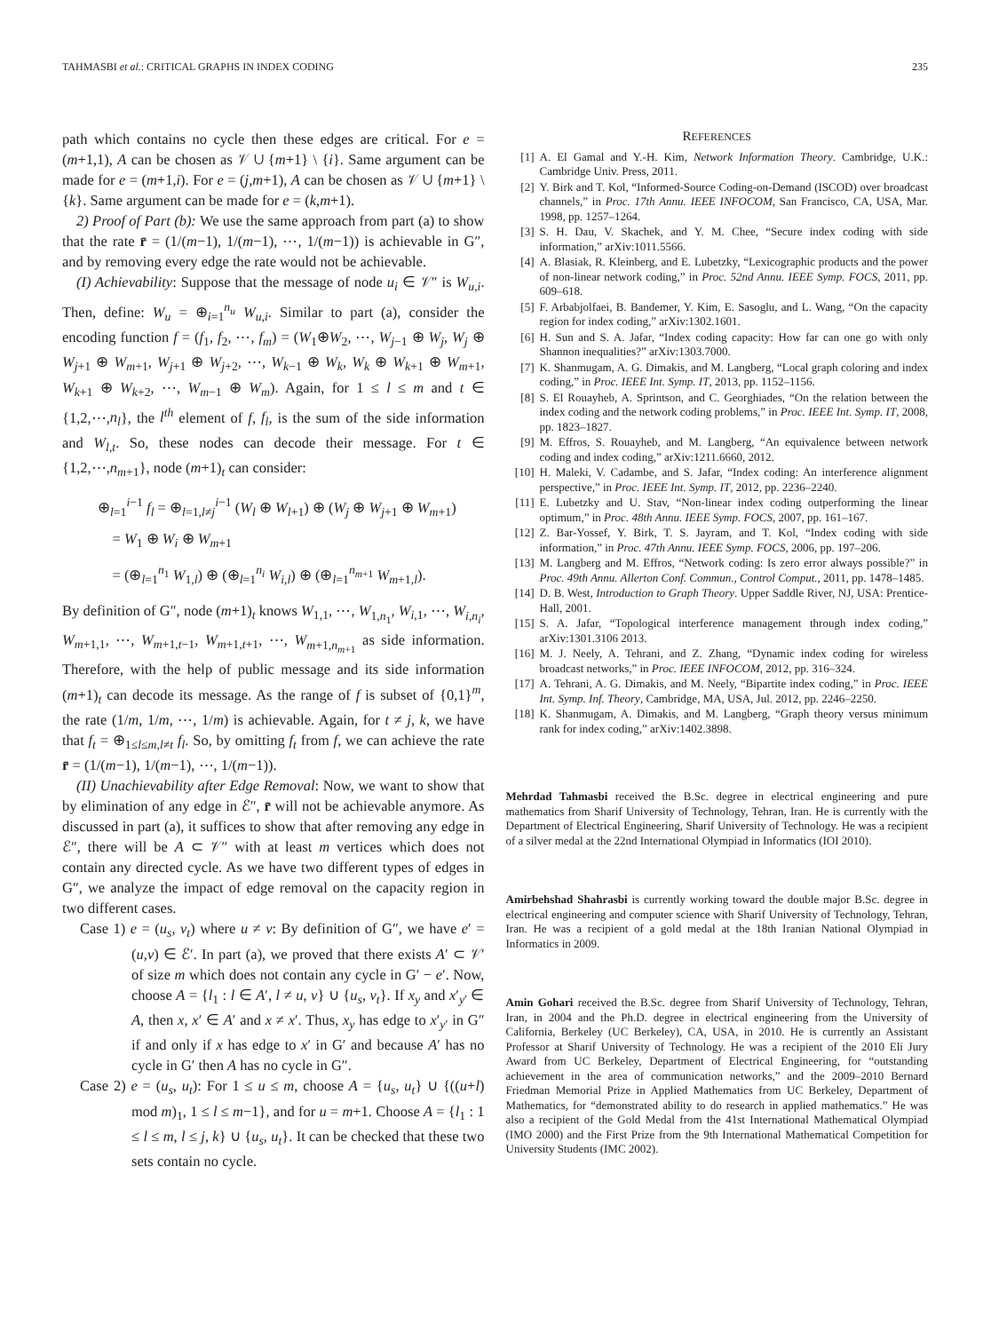TAHMASBI et al.: CRITICAL GRAPHS IN INDEX CODING 235
path which contains no cycle then these edges are critical. For e = (m+1,1), A can be chosen as 𝒱 ∪ {m+1} \ {i}. Same argument can be made for e = (m+1,i). For e = (j,m+1), A can be chosen as 𝒱 ∪ {m+1} \ {k}. Same argument can be made for e = (k,m+1).
2) Proof of Part (b): We use the same approach from part (a) to show that the rate r̄ = (1/(m−1), 1/(m−1), ⋯, 1/(m−1)) is achievable in G″, and by removing every edge the rate would not be achievable.
(I) Achievability: Suppose that the message of node u<sub>i</sub> ∈ 𝒱″ is W<sub>u,i</sub>. Then, define: W<sub>u</sub> = ⊕<sub>i=1</sub><sup>n<sub>u</sub></sup> W<sub>u,i</sub>. Similar to part (a), consider the encoding function f = (f<sub>1</sub>, f<sub>2</sub>, ⋯, f<sub>m</sub>) = (W<sub>1</sub>⊕W<sub>2</sub>, ⋯, W<sub>j−1</sub> ⊕ W<sub>j</sub>, W<sub>j</sub> ⊕ W<sub>j+1</sub> ⊕ W<sub>m+1</sub>, W<sub>j+1</sub> ⊕ W<sub>j+2</sub>, ⋯, W<sub>k−1</sub> ⊕ W<sub>k</sub>, W<sub>k</sub> ⊕ W<sub>k+1</sub> ⊕ W<sub>m+1</sub>, W<sub>k+1</sub> ⊕ W<sub>k+2</sub>, ⋯, W<sub>m−1</sub> ⊕ W<sub>m</sub>). Again, for 1 ≤ l ≤ m and t ∈ {1,2,⋯,n<sub>l</sub>}, the l<sup>th</sup> element of f, f<sub>l</sub>, is the sum of the side information and W<sub>l,t</sub>. So, these nodes can decode their message. For t ∈ {1,2,⋯,n<sub>m+1</sub>}, node (m+1)<sub>t</sub> can consider:
⊕<sub>l=1</sub><sup>i−1</sup> f<sub>l</sub> = ⊕<sub>l=1,l≠j</sub><sup>i−1</sup> (W<sub>l</sub> ⊕ W<sub>l+1</sub>) ⊕ (W<sub>j</sub> ⊕ W<sub>j+1</sub> ⊕ W<sub>m+1</sub>)
= W<sub>1</sub> ⊕ W<sub>i</sub> ⊕ W<sub>m+1</sub>
= (⊕<sub>l=1</sub><sup>n<sub>1</sub></sup> W<sub>1,l</sub>) ⊕ (⊕<sub>l=1</sub><sup>n<sub>i</sub></sup> W<sub>i,l</sub>) ⊕ (⊕<sub>l=1</sub><sup>n<sub>m+1</sub></sup> W<sub>m+1,l</sub>).
By definition of G″, node (m+1)<sub>t</sub> knows W<sub>1,1</sub>, ⋯, W<sub>1,n<sub>1</sub></sub>, W<sub>i,1</sub>, ⋯, W<sub>i,n<sub>i</sub></sub>, W<sub>m+1,1</sub>, ⋯, W<sub>m+1,t−1</sub>, W<sub>m+1,t+1</sub>, ⋯, W<sub>m+1,n<sub>m+1</sub></sub> as side information. Therefore, with the help of public message and its side information (m+1)<sub>t</sub> can decode its message. As the range of f is subset of {0,1}<sup>m</sup>, the rate (1/m, 1/m, ⋯, 1/m) is achievable. Again, for t ≠ j, k, we have that f<sub>t</sub> = ⊕<sub>1≤l≤m,l≠t</sub> f<sub>l</sub>. So, by omitting f<sub>t</sub> from f, we can achieve the rate r̄ = (1/(m−1), 1/(m−1), ⋯, 1/(m−1)).
(II) Unachievability after Edge Removal: Now, we want to show that by elimination of any edge in ℰ″, r̄ will not be achievable anymore. As discussed in part (a), it suffices to show that after removing any edge in ℰ″, there will be A ⊂ 𝒱″ with at least m vertices which does not contain any directed cycle. As we have two different types of edges in G″, we analyze the impact of edge removal on the capacity region in two different cases.
Case 1) e = (u<sub>s</sub>, v<sub>t</sub>) where u ≠ v: By definition of G″, we have e′ = (u,v) ∈ ℰ′. In part (a), we proved that there exists A′ ⊂ 𝒱′ of size m which does not contain any cycle in G′ − e′. Now, choose A = {l<sub>1</sub> : l ∈ A′, l ≠ u, v} ∪ {u<sub>s</sub>, v<sub>t</sub>}. If x<sub>y</sub> and x′<sub>y′</sub> ∈ A, then x, x′ ∈ A′ and x ≠ x′. Thus, x<sub>y</sub> has edge to x′<sub>y′</sub> in G″ if and only if x has edge to x′ in G′ and because A′ has no cycle in G′ then A has no cycle in G″.
Case 2) e = (u<sub>s</sub>, u<sub>t</sub>): For 1 ≤ u ≤ m, choose A = {u<sub>s</sub>, u<sub>t</sub>} ∪ {((u+l) mod m)<sub>1</sub>, 1 ≤ l ≤ m−1}, and for u = m+1. Choose A = {l<sub>1</sub> : 1 ≤ l ≤ m, l ≤ j, k} ∪ {u<sub>s</sub>, u<sub>t</sub>}. It can be checked that these two sets contain no cycle.
REFERENCES
[1] A. El Gamal and Y.-H. Kim, Network Information Theory. Cambridge, U.K.: Cambridge Univ. Press, 2011.
[2] Y. Birk and T. Kol, “Informed-Source Coding-on-Demand (ISCOD) over broadcast channels,” in Proc. 17th Annu. IEEE INFOCOM, San Francisco, CA, USA, Mar. 1998, pp. 1257–1264.
[3] S. H. Dau, V. Skachek, and Y. M. Chee, “Secure index coding with side information,” arXiv:1011.5566.
[4] A. Blasiak, R. Kleinberg, and E. Lubetzky, “Lexicographic products and the power of non-linear network coding,” in Proc. 52nd Annu. IEEE Symp. FOCS, 2011, pp. 609–618.
[5] F. Arbabjolfaei, B. Bandemer, Y. Kim, E. Sasoglu, and L. Wang, “On the capacity region for index coding,” arXiv:1302.1601.
[6] H. Sun and S. A. Jafar, “Index coding capacity: How far can one go with only Shannon inequalities?” arXiv:1303.7000.
[7] K. Shanmugam, A. G. Dimakis, and M. Langberg, “Local graph coloring and index coding,” in Proc. IEEE Int. Symp. IT, 2013, pp. 1152–1156.
[8] S. El Rouayheb, A. Sprintson, and C. Georghiades, “On the relation between the index coding and the network coding problems,” in Proc. IEEE Int. Symp. IT, 2008, pp. 1823–1827.
[9] M. Effros, S. Rouayheb, and M. Langberg, “An equivalence between network coding and index coding,” arXiv:1211.6660, 2012.
[10] H. Maleki, V. Cadambe, and S. Jafar, “Index coding: An interference alignment perspective,” in Proc. IEEE Int. Symp. IT, 2012, pp. 2236–2240.
[11] E. Lubetzky and U. Stav, “Non-linear index coding outperforming the linear optimum,” in Proc. 48th Annu. IEEE Symp. FOCS, 2007, pp. 161–167.
[12] Z. Bar-Yossef, Y. Birk, T. S. Jayram, and T. Kol, “Index coding with side information,” in Proc. 47th Annu. IEEE Symp. FOCS, 2006, pp. 197–206.
[13] M. Langberg and M. Effros, “Network coding: Is zero error always possible?” in Proc. 49th Annu. Allerton Conf. Commun., Control Comput., 2011, pp. 1478–1485.
[14] D. B. West, Introduction to Graph Theory. Upper Saddle River, NJ, USA: Prentice-Hall, 2001.
[15] S. A. Jafar, “Topological interference management through index coding,” arXiv:1301.3106 2013.
[16] M. J. Neely, A. Tehrani, and Z. Zhang, “Dynamic index coding for wireless broadcast networks,” in Proc. IEEE INFOCOM, 2012, pp. 316–324.
[17] A. Tehrani, A. G. Dimakis, and M. Neely, “Bipartite index coding,” in Proc. IEEE Int. Symp. Inf. Theory, Cambridge, MA, USA, Jul. 2012, pp. 2246–2250.
[18] K. Shanmugam, A. Dimakis, and M. Langberg, “Graph theory versus minimum rank for index coding,” arXiv:1402.3898.
Mehrdad Tahmasbi received the B.Sc. degree in electrical engineering and pure mathematics from Sharif University of Technology, Tehran, Iran. He is currently with the Department of Electrical Engineering, Sharif University of Technology. He was a recipient of a silver medal at the 22nd International Olympiad in Informatics (IOI 2010).
Amirbehshad Shahrasbi is currently working toward the double major B.Sc. degree in electrical engineering and computer science with Sharif University of Technology, Tehran, Iran. He was a recipient of a gold medal at the 18th Iranian National Olympiad in Informatics in 2009.
Amin Gohari received the B.Sc. degree from Sharif University of Technology, Tehran, Iran, in 2004 and the Ph.D. degree in electrical engineering from the University of California, Berkeley (UC Berkeley), CA, USA, in 2010. He is currently an Assistant Professor at Sharif University of Technology. He was a recipient of the 2010 Eli Jury Award from UC Berkeley, Department of Electrical Engineering, for “outstanding achievement in the area of communication networks,” and the 2009–2010 Bernard Friedman Memorial Prize in Applied Mathematics from UC Berkeley, Department of Mathematics, for “demonstrated ability to do research in applied mathematics.” He was also a recipient of the Gold Medal from the 41st International Mathematical Olympiad (IMO 2000) and the First Prize from the 9th International Mathematical Competition for University Students (IMC 2002).